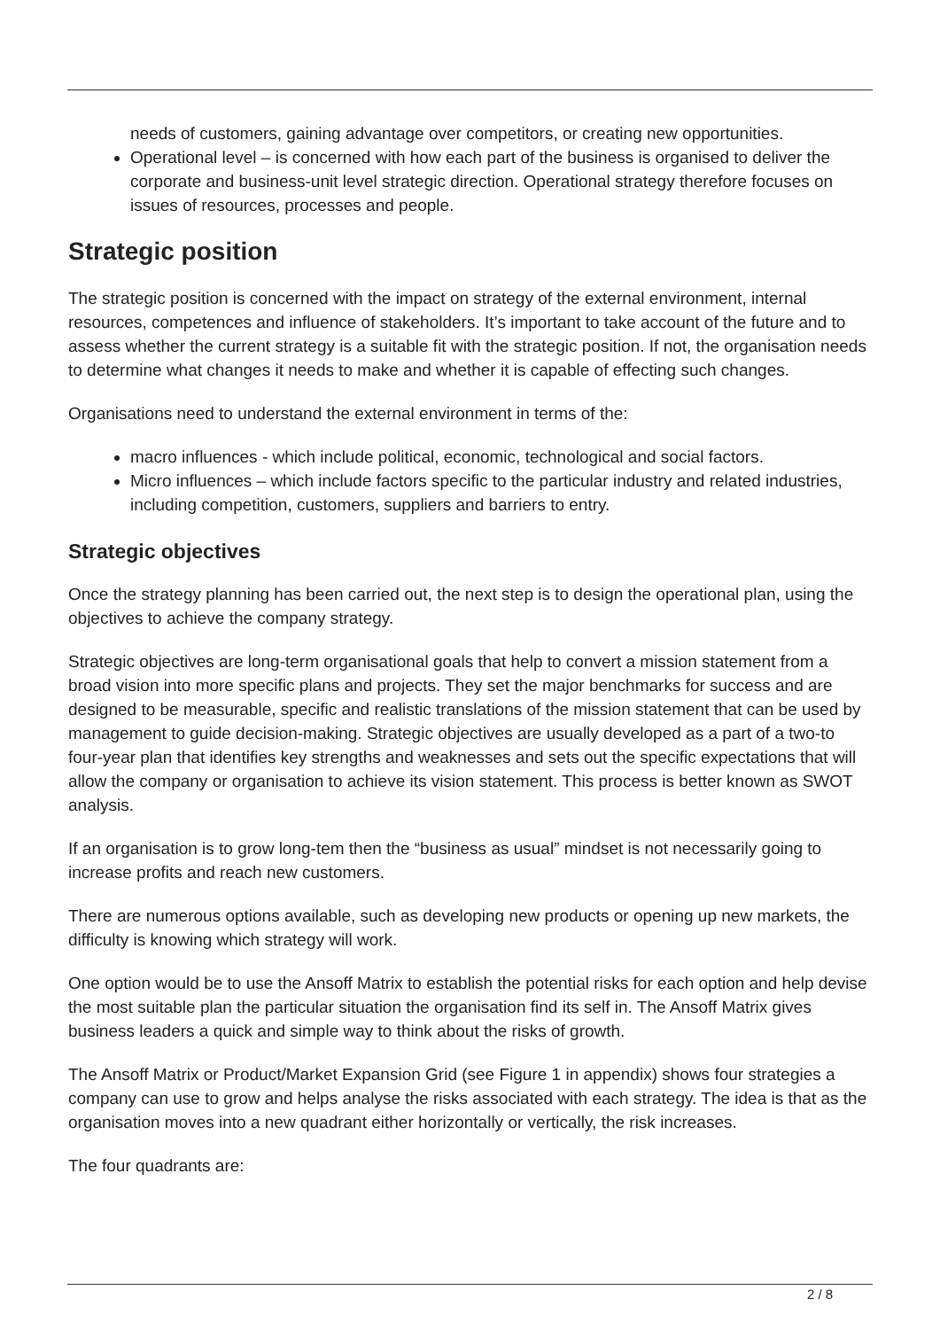needs of customers, gaining advantage over competitors, or creating new opportunities.
Operational level – is concerned with how each part of the business is organised to deliver the corporate and business-unit level strategic direction. Operational strategy therefore focuses on issues of resources, processes and people.
Strategic position
The strategic position is concerned with the impact on strategy of the external environment, internal resources, competences and influence of stakeholders. It’s important to take account of the future and to assess whether the current strategy is a suitable fit with the strategic position. If not, the organisation needs to determine what changes it needs to make and whether it is capable of effecting such changes.
Organisations need to understand the external environment in terms of the:
macro influences - which include political, economic, technological and social factors.
Micro influences – which include factors specific to the particular industry and related industries, including competition, customers, suppliers and barriers to entry.
Strategic objectives
Once the strategy planning has been carried out, the next step is to design the operational plan, using the objectives to achieve the company strategy.
Strategic objectives are long-term organisational goals that help to convert a mission statement from a broad vision into more specific plans and projects. They set the major benchmarks for success and are designed to be measurable, specific and realistic translations of the mission statement that can be used by management to guide decision-making. Strategic objectives are usually developed as a part of a two-to four-year plan that identifies key strengths and weaknesses and sets out the specific expectations that will allow the company or organisation to achieve its vision statement. This process is better known as SWOT analysis.
If an organisation is to grow long-tem then the “business as usual” mindset is not necessarily going to increase profits and reach new customers.
There are numerous options available, such as developing new products or opening up new markets, the difficulty is knowing which strategy will work.
One option would be to use the Ansoff Matrix to establish the potential risks for each option and help devise the most suitable plan the particular situation the organisation find its self in. The Ansoff Matrix gives business leaders a quick and simple way to think about the risks of growth.
The Ansoff Matrix or Product/Market Expansion Grid (see Figure 1 in appendix) shows four strategies a company can use to grow and helps analyse the risks associated with each strategy. The idea is that as the organisation moves into a new quadrant either horizontally or vertically, the risk increases.
The four quadrants are:
2 / 8